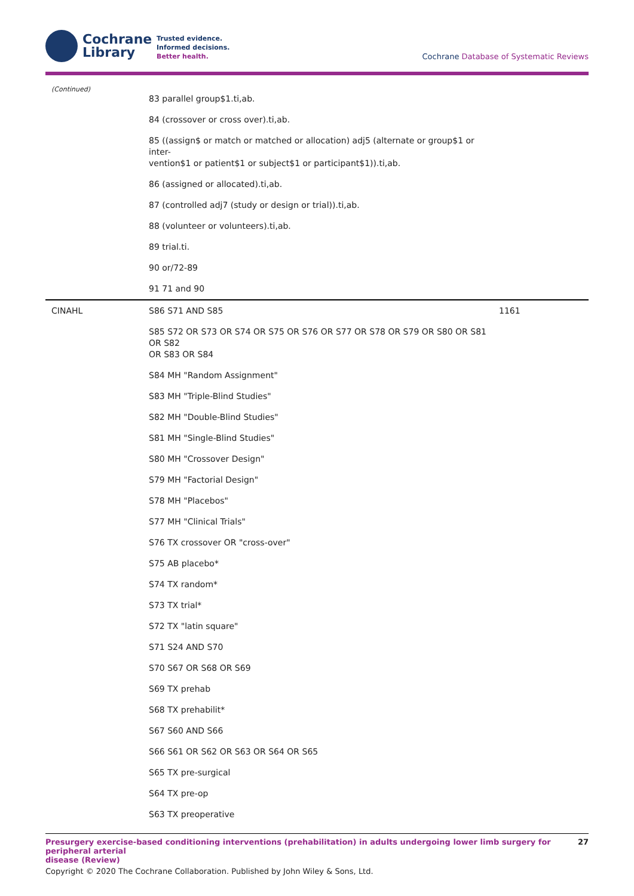Cochrane
Library
Trusted evidence.
Informed decisions.
Better health.
Cochrane Database of Systematic Reviews
| (Continued) | 83 parallel group$1.ti,ab. | |
| | 84 (crossover or cross over).ti,ab. | |
| | 85 ((assign$ or match or matched or allocation) adj5 (alternate or group$1 or inter- vention$1 or patient$1 or subject$1 or participant$1)).ti,ab. | |
| | 86 (assigned or allocated).ti,ab. | |
| | 87 (controlled adj7 (study or design or trial)).ti,ab. | |
| | 88 (volunteer or volunteers).ti,ab. | |
| | 89 trial.ti. | |
| | 90 or/72-89 | |
| | 91 71 and 90 | |
| CINAHL | S86 S71 AND S85 | 1161 |
| | S85 S72 OR S73 OR S74 OR S75 OR S76 OR S77 OR S78 OR S79 OR S80 OR S81 OR S82 OR S83 OR S84 | |
| | S84 MH "Random Assignment" | |
| | S83 MH "Triple-Blind Studies" | |
| | S82 MH "Double-Blind Studies" | |
| | S81 MH "Single-Blind Studies" | |
| | S80 MH "Crossover Design" | |
| | S79 MH "Factorial Design" | |
| | S78 MH "Placebos" | |
| | S77 MH "Clinical Trials" | |
| | S76 TX crossover OR "cross-over" | |
| | S75 AB placebo* | |
| | S74 TX random* | |
| | S73 TX trial* | |
| | S72 TX "latin square" | |
| | S71 S24 AND S70 | |
| | S70 S67 OR S68 OR S69 | |
| | S69 TX prehab | |
| | S68 TX prehabilit* | |
| | S67 S60 AND S66 | |
| | S66 S61 OR S62 OR S63 OR S64 OR S65 | |
| | S65 TX pre-surgical | |
| | S64 TX pre-op | |
| | S63 TX preoperative | |
Presurgery exercise-based conditioning interventions (prehabilitation) in adults undergoing lower limb surgery for peripheral arterial
disease (Review)
27
Copyright © 2020 The Cochrane Collaboration. Published by John Wiley & Sons, Ltd.